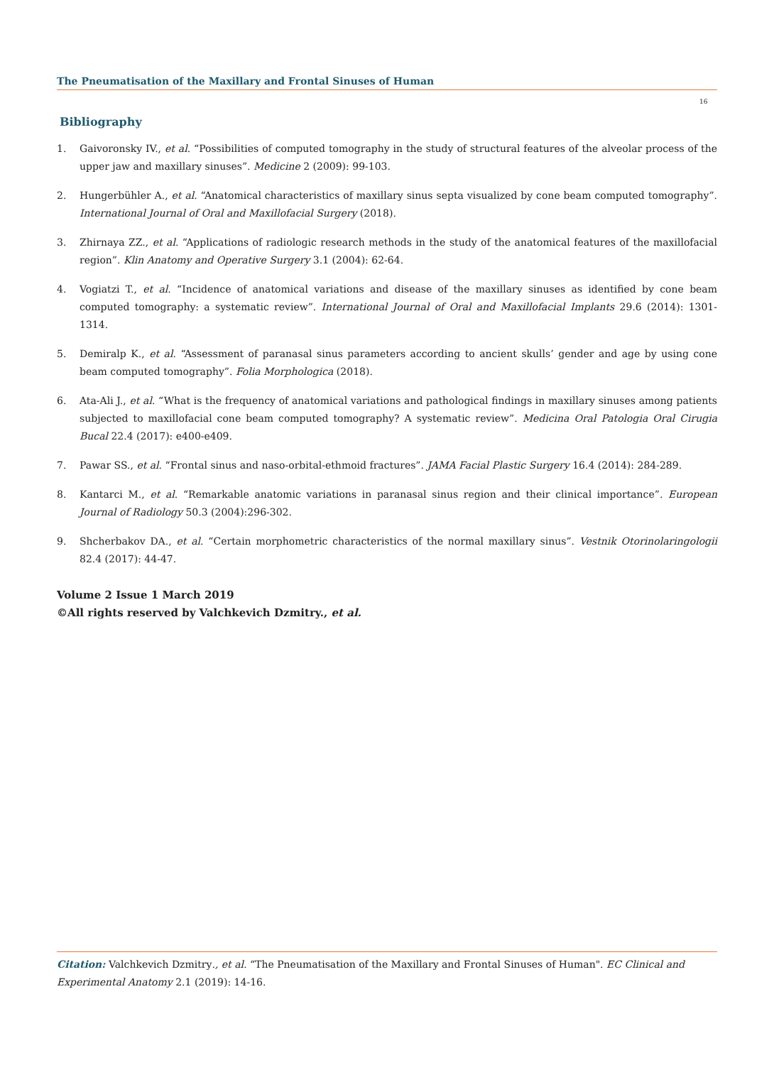The Pneumatisation of the Maxillary and Frontal Sinuses of Human
16
Bibliography
1. Gaivoronsky IV., et al. “Possibilities of computed tomography in the study of structural features of the alveolar process of the upper jaw and maxillary sinuses”. Medicine 2 (2009): 99-103.
2. Hungerbühler A., et al. “Anatomical characteristics of maxillary sinus septa visualized by cone beam computed tomography”. International Journal of Oral and Maxillofacial Surgery (2018).
3. Zhirnaya ZZ., et al. “Applications of radiologic research methods in the study of the anatomical features of the maxillofacial region”. Klin Anatomy and Operative Surgery 3.1 (2004): 62-64.
4. Vogiatzi T., et al. “Incidence of anatomical variations and disease of the maxillary sinuses as identified by cone beam computed tomography: a systematic review”. International Journal of Oral and Maxillofacial Implants 29.6 (2014): 1301-1314.
5. Demiralp K., et al. “Assessment of paranasal sinus parameters according to ancient skulls’ gender and age by using cone beam computed tomography”. Folia Morphologica (2018).
6. Ata-Ali J., et al. “What is the frequency of anatomical variations and pathological findings in maxillary sinuses among patients subjected to maxillofacial cone beam computed tomography? A systematic review”. Medicina Oral Patologia Oral Cirugia Bucal 22.4 (2017): e400-e409.
7. Pawar SS., et al. “Frontal sinus and naso-orbital-ethmoid fractures”. JAMA Facial Plastic Surgery 16.4 (2014): 284-289.
8. Kantarci M., et al. “Remarkable anatomic variations in paranasal sinus region and their clinical importance”. European Journal of Radiology 50.3 (2004):296-302.
9. Shcherbakov DA., et al. “Certain morphometric characteristics of the normal maxillary sinus”. Vestnik Otorinolaringologii 82.4 (2017): 44-47.
Volume 2 Issue 1 March 2019
©All rights reserved by Valchkevich Dzmitry., et al.
Citation: Valchkevich Dzmitry., et al. “The Pneumatisation of the Maxillary and Frontal Sinuses of Human". EC Clinical and Experimental Anatomy 2.1 (2019): 14-16.